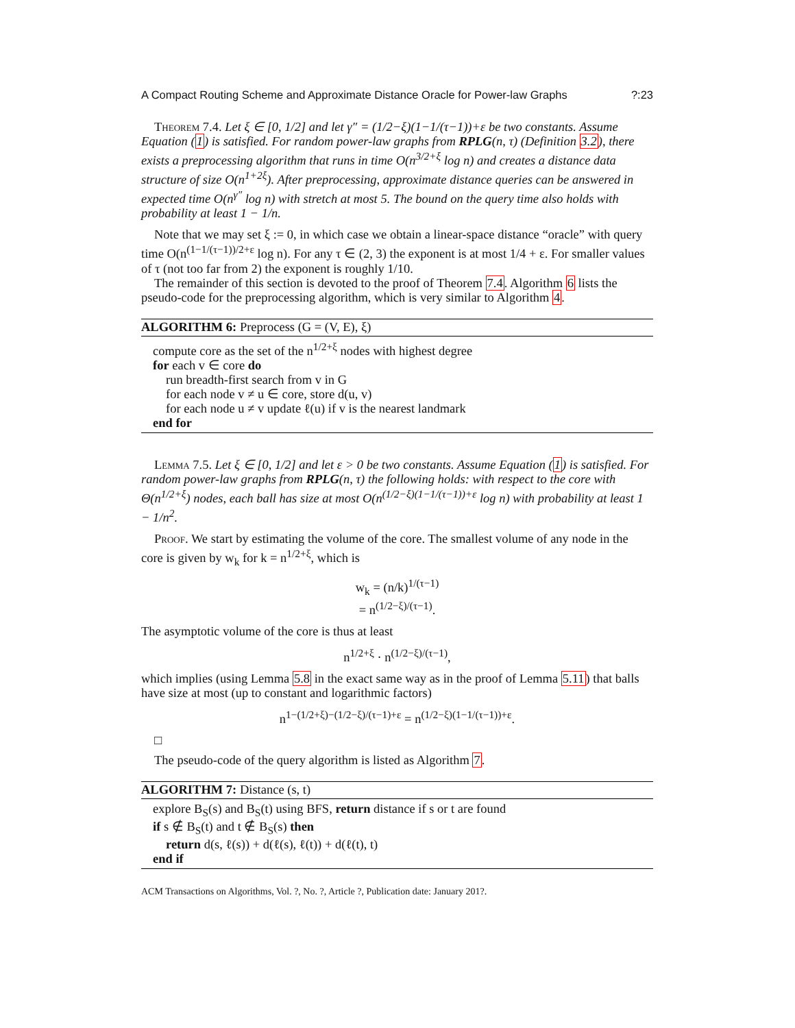A Compact Routing Scheme and Approximate Distance Oracle for Power-law Graphs?:23
Theorem 7.4. Let ξ ∈ [0, 1/2] and let γ″ = (1/2−ξ)(1−1/(τ−1))+ε be two constants. Assume Equation (1) is satisfied. For random power-law graphs from RPLG(n, τ) (Definition 3.2), there exists a preprocessing algorithm that runs in time O(n<sup>3/2+ξ</sup> log n) and creates a distance data structure of size O(n<sup>1+2ξ</sup>). After preprocessing, approximate distance queries can be answered in expected time O(n<sup>γ″</sup> log n) with stretch at most 5. The bound on the query time also holds with probability at least 1 − 1/n.
Note that we may set ξ := 0, in which case we obtain a linear-space distance “oracle” with query time O(n<sup>(1−1/(τ−1))/2+ε</sup> log n). For any τ ∈ (2, 3) the exponent is at most 1/4 + ε. For smaller values of τ (not too far from 2) the exponent is roughly 1/10.
The remainder of this section is devoted to the proof of Theorem 7.4. Algorithm 6 lists the pseudo-code for the preprocessing algorithm, which is very similar to Algorithm 4.
ALGORITHM 6: Preprocess (G = (V, E), ξ)
compute core as the set of the n<sup>1/2+ξ</sup> nodes with highest degree
for each v ∈ core do
run breadth-first search from v in G
for each node v ≠ u ∈ core, store d(u, v)
for each node u ≠ v update ℓ(u) if v is the nearest landmark
end for
Lemma 7.5. Let ξ ∈ [0, 1/2] and let ε > 0 be two constants. Assume Equation (1) is satisfied. For random power-law graphs from RPLG(n, τ) the following holds: with respect to the core with Θ(n<sup>1/2+ξ</sup>) nodes, each ball has size at most O(n<sup>(1/2−ξ)(1−1/(τ−1))+ε</sup> log n) with probability at least 1 − 1/n<sup>2</sup>.
Proof. We start by estimating the volume of the core. The smallest volume of any node in the core is given by w<sub>k</sub> for k = n<sup>1/2+ξ</sup>, which is
w<sub>k</sub> = (n/k)<sup>1/(τ−1)</sup>
= n<sup>(1/2−ξ)/(τ−1)</sup>.
The asymptotic volume of the core is thus at least
n<sup>1/2+ξ</sup> · n<sup>(1/2−ξ)/(τ−1)</sup>,
which implies (using Lemma 5.8 in the exact same way as in the proof of Lemma 5.11) that balls have size at most (up to constant and logarithmic factors)
n<sup>1−(1/2+ξ)−(1/2−ξ)/(τ−1)+ε</sup> = n<sup>(1/2−ξ)(1−1/(τ−1))+ε</sup>.
□
The pseudo-code of the query algorithm is listed as Algorithm 7.
ALGORITHM 7: Distance (s, t)
explore B<sub>S</sub>(s) and B<sub>S</sub>(t) using BFS, return distance if s or t are found
if s ∉ B<sub>S</sub>(t) and t ∉ B<sub>S</sub>(s) then
return d(s, ℓ(s)) + d(ℓ(s), ℓ(t)) + d(ℓ(t), t)
end if
ACM Transactions on Algorithms, Vol. ?, No. ?, Article ?, Publication date: January 201?.